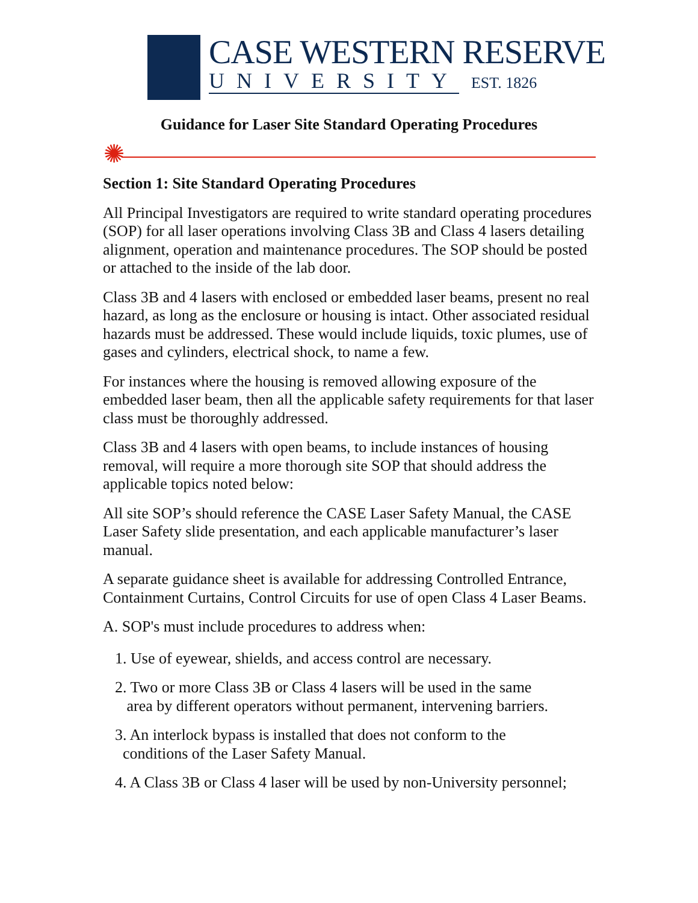CASE WESTERN RESERVE
UNIVERSITY EST. 1826
Guidance for Laser Site Standard Operating Procedures
✺
Section 1: Site Standard Operating Procedures
All Principal Investigators are required to write standard operating procedures (SOP) for all laser operations involving Class 3B and Class 4 lasers detailing alignment, operation and maintenance procedures. The SOP should be posted or attached to the inside of the lab door.
Class 3B and 4 lasers with enclosed or embedded laser beams, present no real hazard, as long as the enclosure or housing is intact. Other associated residual hazards must be addressed. These would include liquids, toxic plumes, use of gases and cylinders, electrical shock, to name a few.
For instances where the housing is removed allowing exposure of the embedded laser beam, then all the applicable safety requirements for that laser class must be thoroughly addressed.
Class 3B and 4 lasers with open beams, to include instances of housing removal, will require a more thorough site SOP that should address the applicable topics noted below:
All site SOP’s should reference the CASE Laser Safety Manual, the CASE Laser Safety slide presentation, and each applicable manufacturer’s laser manual.
A separate guidance sheet is available for addressing Controlled Entrance, Containment Curtains, Control Circuits for use of open Class 4 Laser Beams.
A. SOP's must include procedures to address when:
1. Use of eyewear, shields, and access control are necessary.
2. Two or more Class 3B or Class 4 lasers will be used in the same
area by different operators without permanent, intervening barriers.
3. An interlock bypass is installed that does not conform to the
conditions of the Laser Safety Manual.
4. A Class 3B or Class 4 laser will be used by non-University personnel;